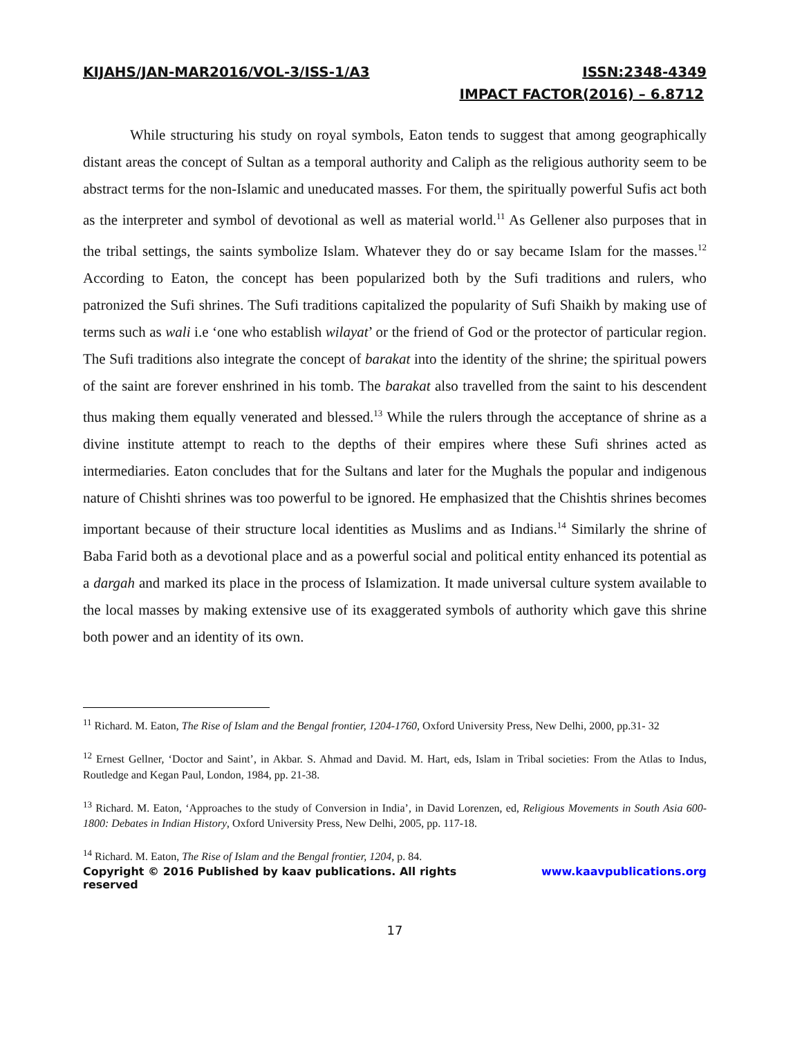KIJAHS/JAN-MAR2016/VOL-3/ISS-1/A3 ISSN:2348-4349
IMPACT FACTOR(2016) – 6.8712
While structuring his study on royal symbols, Eaton tends to suggest that among geographically distant areas the concept of Sultan as a temporal authority and Caliph as the religious authority seem to be abstract terms for the non-Islamic and uneducated masses. For them, the spiritually powerful Sufis act both as the interpreter and symbol of devotional as well as material world.<sup>11</sup> As Gellener also purposes that in the tribal settings, the saints symbolize Islam. Whatever they do or say became Islam for the masses.<sup>12</sup> According to Eaton, the concept has been popularized both by the Sufi traditions and rulers, who patronized the Sufi shrines. The Sufi traditions capitalized the popularity of Sufi Shaikh by making use of terms such as wali i.e ‘one who establish wilayat’ or the friend of God or the protector of particular region. The Sufi traditions also integrate the concept of barakat into the identity of the shrine; the spiritual powers of the saint are forever enshrined in his tomb. The barakat also travelled from the saint to his descendent thus making them equally venerated and blessed.<sup>13</sup> While the rulers through the acceptance of shrine as a divine institute attempt to reach to the depths of their empires where these Sufi shrines acted as intermediaries. Eaton concludes that for the Sultans and later for the Mughals the popular and indigenous nature of Chishti shrines was too powerful to be ignored. He emphasized that the Chishtis shrines becomes important because of their structure local identities as Muslims and as Indians.<sup>14</sup> Similarly the shrine of Baba Farid both as a devotional place and as a powerful social and political entity enhanced its potential as a dargah and marked its place in the process of Islamization. It made universal culture system available to the local masses by making extensive use of its exaggerated symbols of authority which gave this shrine both power and an identity of its own.
<sup>11</sup> Richard. M. Eaton, The Rise of Islam and the Bengal frontier, 1204-1760, Oxford University Press, New Delhi, 2000, pp.31- 32
<sup>12</sup> Ernest Gellner, ‘Doctor and Saint’, in Akbar. S. Ahmad and David. M. Hart, eds, Islam in Tribal societies: From the Atlas to Indus, Routledge and Kegan Paul, London, 1984, pp. 21-38.
<sup>13</sup> Richard. M. Eaton, ‘Approaches to the study of Conversion in India’, in David Lorenzen, ed, Religious Movements in South Asia 600-1800: Debates in Indian History, Oxford University Press, New Delhi, 2005, pp. 117-18.
<sup>14</sup> Richard. M. Eaton, The Rise of Islam and the Bengal frontier, 1204, p. 84.
Copyright © 2016 Published by kaav publications. All rights reserved www.kaavpublications.org
17